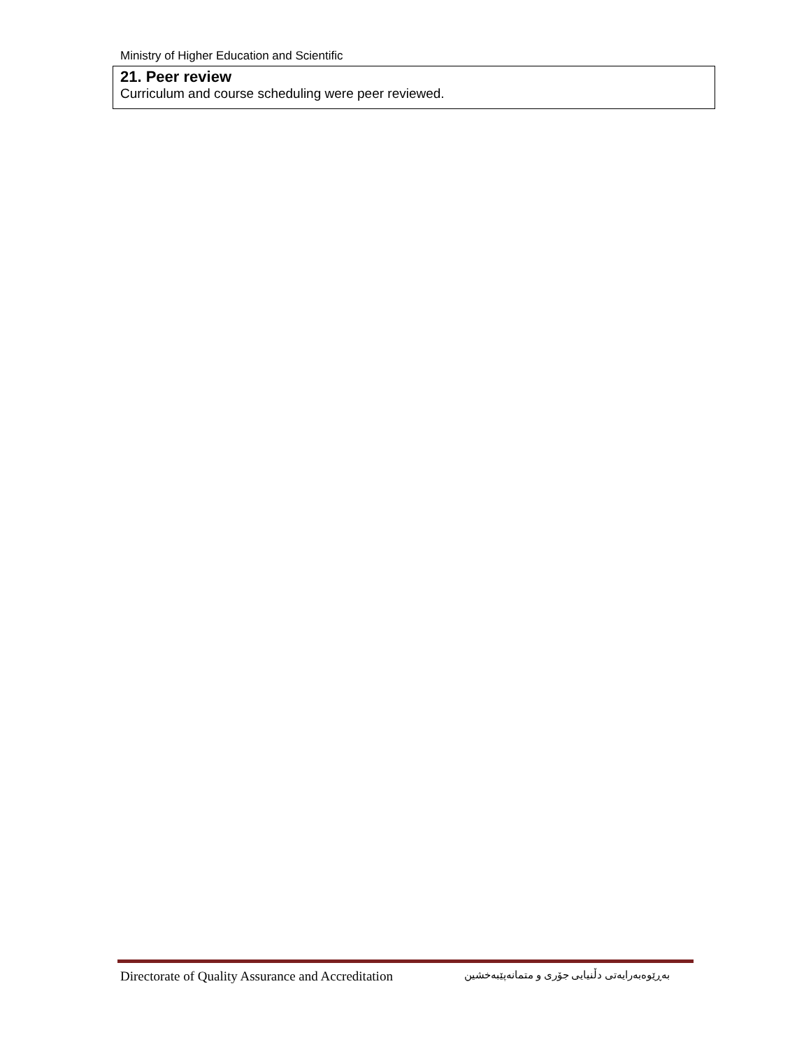Ministry of Higher Education and Scientific
| 21. Peer review Curriculum and course scheduling were peer reviewed. |
Directorate of Quality Assurance and Accreditation بەڕێوەبەرایەتی دڵنیایی جۆری و متمانەپێبەخشین